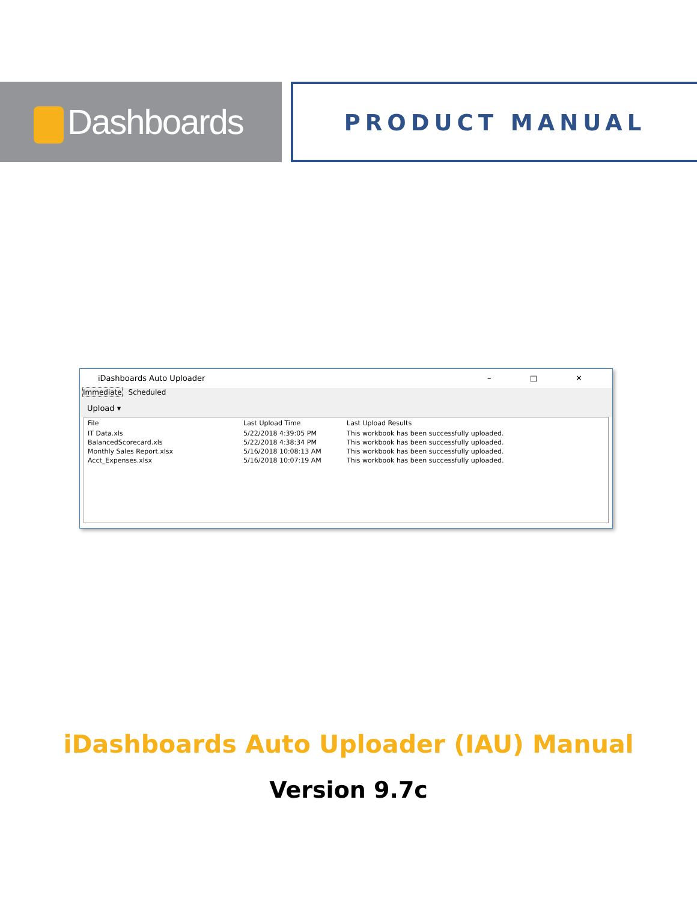Dashboards PRODUCT MANUAL
iDashboards Auto Uploader – □ ✕
Immediate Scheduled
Upload ▾
| File | Last Upload Time | Last Upload Results |
| --- | --- | --- |
| IT Data.xls | 5/22/2018 4:39:05 PM | This workbook has been successfully uploaded. |
| BalancedScorecard.xls | 5/22/2018 4:38:34 PM | This workbook has been successfully uploaded. |
| Monthly Sales Report.xlsx | 5/16/2018 10:08:13 AM | This workbook has been successfully uploaded. |
| Acct_Expenses.xlsx | 5/16/2018 10:07:19 AM | This workbook has been successfully uploaded. |
iDashboards Auto Uploader (IAU) Manual
Version 9.7c